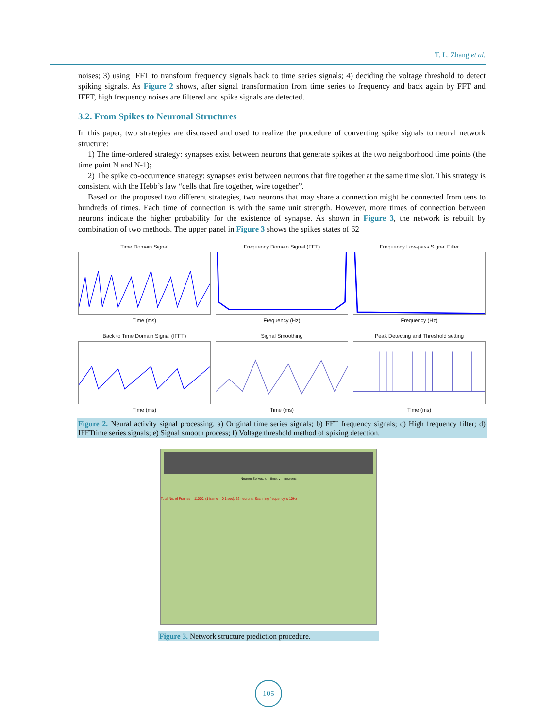T. L. Zhang et al.
noises; 3) using IFFT to transform frequency signals back to time series signals; 4) deciding the voltage threshold to detect spiking signals. As Figure 2 shows, after signal transformation from time series to frequency and back again by FFT and IFFT, high frequency noises are filtered and spike signals are detected.
3.2. From Spikes to Neuronal Structures
In this paper, two strategies are discussed and used to realize the procedure of converting spike signals to neural network structure:
1) The time-ordered strategy: synapses exist between neurons that generate spikes at the two neighborhood time points (the time point N and N-1);
2) The spike co-occurrence strategy: synapses exist between neurons that fire together at the same time slot. This strategy is consistent with the Hebb’s law “cells that fire together, wire together”.
Based on the proposed two different strategies, two neurons that may share a connection might be connected from tens to hundreds of times. Each time of connection is with the same unit strength. However, more times of connection between neurons indicate the higher probability for the existence of synapse. As shown in Figure 3, the network is rebuilt by combination of two methods. The upper panel in Figure 3 shows the spikes states of 62
Time Domain SignalTime (ms)
Frequency Domain Signal (FFT)Frequency (Hz)
Frequency Low-pass Signal FilterFrequency (Hz)
Back to Time Domain Signal (IFFT)Time (ms)
Signal SmoothingTime (ms)
Peak Detecting and Threshold settingTime (ms)
Figure 2. Neural activity signal processing. a) Original time series signals; b) FFT frequency signals; c) High frequency filter; d) IFFTtime series signals; e) Signal smooth process; f) Voltage threshold method of spiking detection.
Neuron Spikes, x = time, y = neurons
Total No. of Frames = 11000, (1 frame = 0.1 sec), 62 neurons, Scanning frequency is 10Hz
Figure 3. Network structure prediction procedure.
105